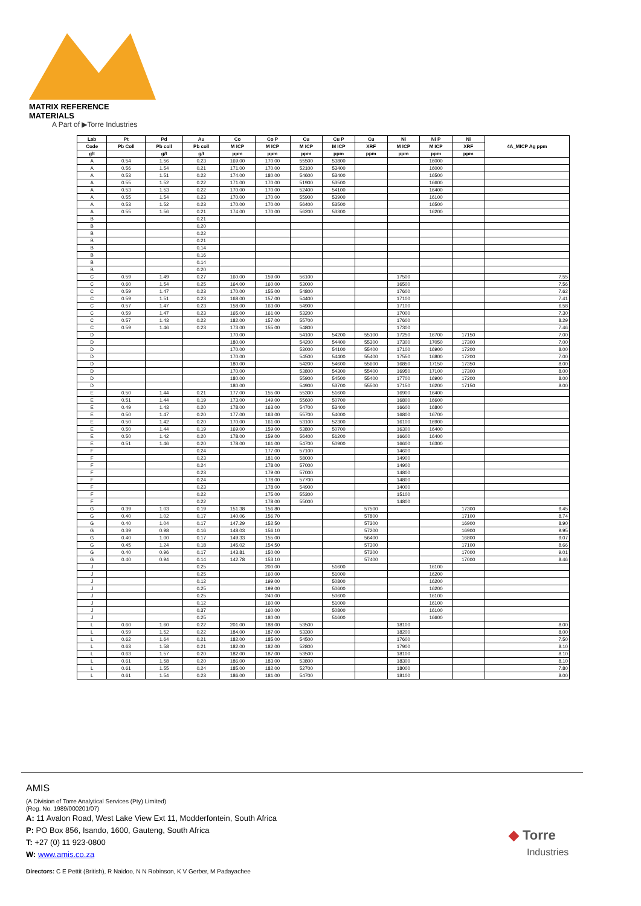MATRIX REFERENCE MATERIALS
A Part of ▶Torre Industries
| Lab | Pt | Pd | Au | Co | Co P | Cu | Cu P | Cu | Ni | Ni P | Ni | 4A_MICP Ag ppm |
| --- | --- | --- | --- | --- | --- | --- | --- | --- | --- | --- | --- | --- |
| Code | Pb Coll | Pb coll | Pb coll | M ICP | M ICP | M ICP | M ICP | XRF | M ICP | M ICP | XRF | |
| g/t | | g/t | g/t | ppm | ppm | ppm | ppm | ppm | ppm | ppm | ppm | |
| A | 0.54 | 1.56 | 0.23 | 169.00 | 170.00 | 55500 | 53800 | | | 16000 | | |
| A | 0.56 | 1.54 | 0.21 | 171.00 | 170.00 | 52100 | 53400 | | | 16000 | | |
| A | 0.53 | 1.51 | 0.22 | 174.00 | 180.00 | 54600 | 53400 | | | 16500 | | |
| A | 0.55 | 1.52 | 0.22 | 171.00 | 170.00 | 51900 | 53500 | | | 16600 | | |
| A | 0.53 | 1.53 | 0.22 | 170.00 | 170.00 | 52400 | 54100 | | | 16400 | | |
| A | 0.55 | 1.54 | 0.23 | 170.00 | 170.00 | 55900 | 53900 | | | 16100 | | |
| A | 0.53 | 1.52 | 0.23 | 170.00 | 170.00 | 56400 | 53500 | | | 16500 | | |
| A | 0.55 | 1.56 | 0.21 | 174.00 | 170.00 | 56200 | 53300 | | | 16200 | | |
| B | | | 0.21 | | | | | | | | | |
| B | | | 0.20 | | | | | | | | | |
| B | | | 0.22 | | | | | | | | | |
| B | | | 0.21 | | | | | | | | | |
| B | | | 0.14 | | | | | | | | | |
| B | | | 0.16 | | | | | | | | | |
| B | | | 0.14 | | | | | | | | | |
| B | | | 0.20 | | | | | | | | | |
| C | 0.59 | 1.49 | 0.27 | 160.00 | 159.00 | 56100 | | | 17500 | | | 7.55 |
| C | 0.60 | 1.54 | 0.25 | 164.00 | 160.00 | 53000 | | | 16500 | | | 7.56 |
| C | 0.59 | 1.47 | 0.23 | 170.00 | 155.00 | 54800 | | | 17600 | | | 7.62 |
| C | 0.59 | 1.51 | 0.23 | 168.00 | 157.00 | 54400 | | | 17100 | | | 7.41 |
| C | 0.57 | 1.47 | 0.23 | 158.00 | 163.00 | 54900 | | | 17100 | | | 6.58 |
| C | 0.59 | 1.47 | 0.23 | 165.00 | 161.00 | 53200 | | | 17000 | | | 7.30 |
| C | 0.57 | 1.43 | 0.22 | 182.00 | 157.00 | 55700 | | | 17600 | | | 8.29 |
| C | 0.59 | 1.46 | 0.23 | 173.00 | 155.00 | 54800 | | | 17300 | | | 7.46 |
| D | | | | 170.00 | | 54100 | 54200 | 55100 | 17250 | 16700 | 17150 | 7.00 |
| D | | | | 180.00 | | 54200 | 54400 | 55300 | 17300 | 17050 | 17300 | 7.00 |
| D | | | | 170.00 | | 53000 | 54100 | 55400 | 17100 | 16900 | 17200 | 8.00 |
| D | | | | 170.00 | | 54500 | 54400 | 55400 | 17550 | 16800 | 17200 | 7.00 |
| D | | | | 180.00 | | 54200 | 54600 | 55600 | 16850 | 17150 | 17350 | 8.00 |
| D | | | | 170.00 | | 53800 | 54300 | 55400 | 16950 | 17100 | 17300 | 8.00 |
| D | | | | 180.00 | | 55900 | 54500 | 55400 | 17700 | 16900 | 17200 | 8.00 |
| D | | | | 180.00 | | 54900 | 53700 | 55500 | 17150 | 16200 | 17150 | 8.00 |
| E | 0.50 | 1.44 | 0.21 | 177.00 | 155.00 | 55300 | 51600 | | 16900 | 16400 | | |
| E | 0.51 | 1.44 | 0.19 | 173.00 | 149.00 | 55600 | 50700 | | 16800 | 16600 | | |
| E | 0.49 | 1.43 | 0.20 | 178.00 | 163.00 | 54700 | 53400 | | 16600 | 16800 | | |
| E | 0.50 | 1.47 | 0.20 | 177.00 | 163.00 | 55700 | 54000 | | 16800 | 16700 | | |
| E | 0.50 | 1.42 | 0.20 | 170.00 | 161.00 | 53100 | 52300 | | 16100 | 16900 | | |
| E | 0.50 | 1.44 | 0.19 | 169.00 | 159.00 | 53800 | 50700 | | 16300 | 16400 | | |
| E | 0.50 | 1.42 | 0.20 | 178.00 | 159.00 | 56400 | 51200 | | 16600 | 16400 | | |
| E | 0.51 | 1.46 | 0.20 | 178.00 | 161.00 | 54700 | 50900 | | 16600 | 16300 | | |
| F | | | 0.24 | | 177.00 | 57100 | | | 14600 | | | |
| F | | | 0.23 | | 181.00 | 58000 | | | 14900 | | | |
| F | | | 0.24 | | 178.00 | 57000 | | | 14900 | | | |
| F | | | 0.23 | | 179.00 | 57000 | | | 14800 | | | |
| F | | | 0.24 | | 178.00 | 57700 | | | 14800 | | | |
| F | | | 0.23 | | 178.00 | 54900 | | | 14000 | | | |
| F | | | 0.22 | | 175.00 | 55300 | | | 15100 | | | |
| F | | | 0.22 | | 178.00 | 55000 | | | 14800 | | | |
| G | 0.39 | 1.03 | 0.19 | 151.38 | 156.80 | | | 57500 | | | 17300 | 9.45 |
| G | 0.40 | 1.02 | 0.17 | 140.06 | 156.70 | | | 57800 | | | 17100 | 8.74 |
| G | 0.40 | 1.04 | 0.17 | 147.29 | 152.50 | | | 57300 | | | 16900 | 8.90 |
| G | 0.39 | 0.98 | 0.16 | 148.03 | 156.10 | | | 57200 | | | 16900 | 9.95 |
| G | 0.40 | 1.00 | 0.17 | 149.33 | 155.00 | | | 56400 | | | 16800 | 9.07 |
| G | 0.45 | 1.24 | 0.18 | 145.02 | 154.50 | | | 57300 | | | 17100 | 8.66 |
| G | 0.40 | 0.96 | 0.17 | 143.81 | 150.00 | | | 57200 | | | 17000 | 9.01 |
| G | 0.40 | 0.94 | 0.14 | 142.78 | 153.10 | | | 57400 | | | 17000 | 8.46 |
| J | | | 0.25 | | 200.00 | | 51600 | | | 16100 | | |
| J | | | 0.25 | | 160.00 | | 51000 | | | 16200 | | |
| J | | | 0.12 | | 199.00 | | 50800 | | | 16200 | | |
| J | | | 0.25 | | 199.00 | | 50600 | | | 16200 | | |
| J | | | 0.25 | | 240.00 | | 50600 | | | 16100 | | |
| J | | | 0.12 | | 160.00 | | 51000 | | | 16100 | | |
| J | | | 0.37 | | 160.00 | | 50800 | | | 16100 | | |
| J | | | 0.25 | | 180.00 | | 51600 | | | 16600 | | |
| L | 0.60 | 1.60 | 0.22 | 201.00 | 188.00 | 53500 | | | 18100 | | | 8.00 |
| L | 0.59 | 1.52 | 0.22 | 184.00 | 187.00 | 53300 | | | 18200 | | | 8.00 |
| L | 0.62 | 1.64 | 0.21 | 182.00 | 185.00 | 54500 | | | 17600 | | | 7.50 |
| L | 0.63 | 1.58 | 0.21 | 182.00 | 182.00 | 52800 | | | 17900 | | | 8.10 |
| L | 0.63 | 1.57 | 0.20 | 182.00 | 187.00 | 53500 | | | 18100 | | | 8.10 |
| L | 0.61 | 1.58 | 0.20 | 186.00 | 183.00 | 53800 | | | 18300 | | | 8.10 |
| L | 0.61 | 1.55 | 0.24 | 185.00 | 182.00 | 52700 | | | 18000 | | | 7.80 |
| L | 0.61 | 1.54 | 0.23 | 186.00 | 181.00 | 54700 | | | 18100 | | | 8.00 |
AMIS
(A Division of Torre Analytical Services (Pty) Limited)
(Reg. No. 1989/000201/07)
A: 11 Avalon Road, West Lake View Ext 11, Modderfontein, South Africa
P: PO Box 856, Isando, 1600, Gauteng, South Africa
T: +27 (0) 11 923-0800
W: www.amis.co.za
Directors: C E Pettit (British), R Naidoo, N N Robinson, K V Gerber, M Padayachee
◆ Torre
Industries